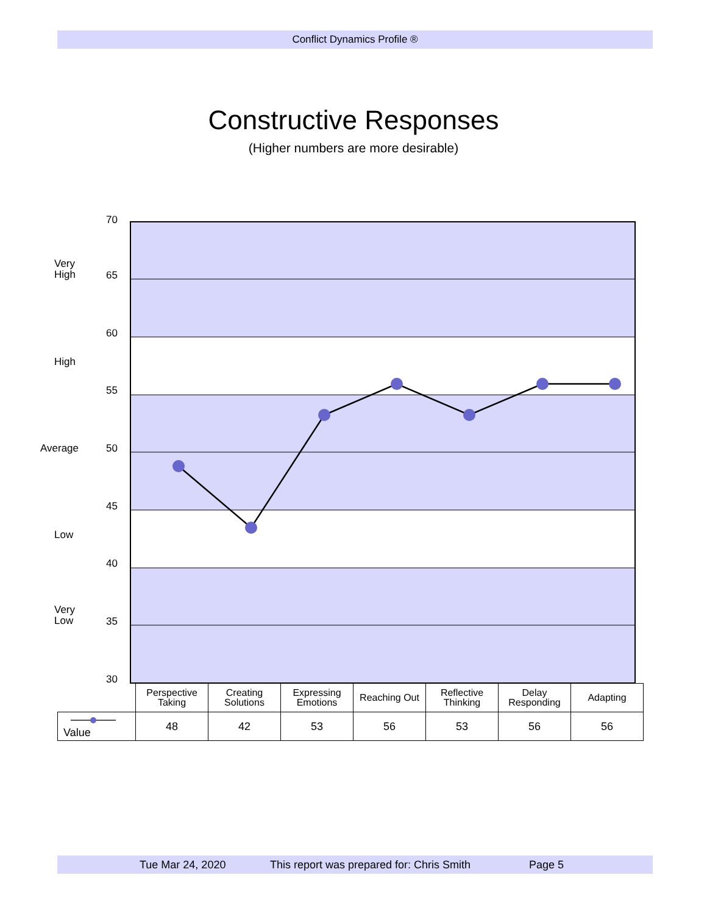Conflict Dynamics Profile ®
Constructive Responses
(Higher numbers are more desirable)
70
Very
High
65
60
High
55
Average 50
45
Low
40
Very
Low
35
30
| | Perspective Taking | Creating Solutions | Expressing Emotions | Reaching Out | Reflective Thinking | Delay Responding | Adapting |
| Value | 48 | 42 | 53 | 56 | 53 | 56 | 56 |
Tue Mar 24, 2020 This report was prepared for: Chris Smith Page 5